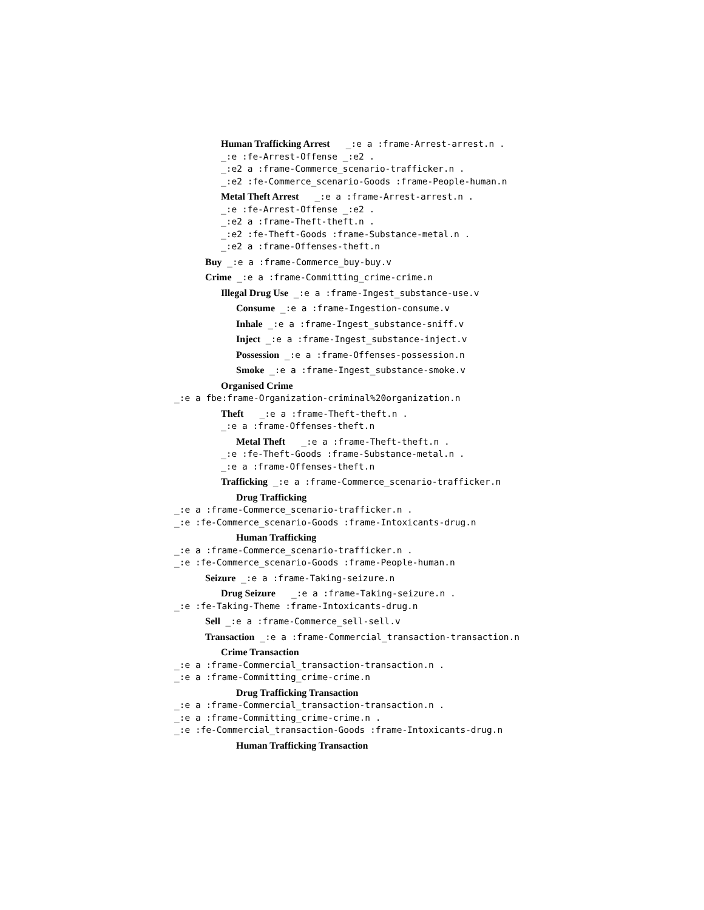Human Trafficking Arrest _:e a :frame-Arrest-arrest.n .
_:e :fe-Arrest-Offense _:e2 .
_:e2 a :frame-Commerce_scenario-trafficker.n .
_:e2 :fe-Commerce_scenario-Goods :frame-People-human.n
Metal Theft Arrest _:e a :frame-Arrest-arrest.n .
_:e :fe-Arrest-Offense _:e2 .
_:e2 a :frame-Theft-theft.n .
_:e2 :fe-Theft-Goods :frame-Substance-metal.n .
_:e2 a :frame-Offenses-theft.n
Buy _:e a :frame-Commerce_buy-buy.v
Crime _:e a :frame-Committing_crime-crime.n
Illegal Drug Use _:e a :frame-Ingest_substance-use.v
Consume _:e a :frame-Ingestion-consume.v
Inhale _:e a :frame-Ingest_substance-sniff.v
Inject _:e a :frame-Ingest_substance-inject.v
Possession _:e a :frame-Offenses-possession.n
Smoke _:e a :frame-Ingest_substance-smoke.v
Organised Crime
_:e a fbe:frame-Organization-criminal%20organization.n
Theft _:e a :frame-Theft-theft.n .
_:e a :frame-Offenses-theft.n
Metal Theft _:e a :frame-Theft-theft.n .
_:e :fe-Theft-Goods :frame-Substance-metal.n .
_:e a :frame-Offenses-theft.n
Trafficking _:e a :frame-Commerce_scenario-trafficker.n
Drug Trafficking
_:e a :frame-Commerce_scenario-trafficker.n .
_:e :fe-Commerce_scenario-Goods :frame-Intoxicants-drug.n
Human Trafficking
_:e a :frame-Commerce_scenario-trafficker.n .
_:e :fe-Commerce_scenario-Goods :frame-People-human.n
Seizure _:e a :frame-Taking-seizure.n
Drug Seizure _:e a :frame-Taking-seizure.n .
_:e :fe-Taking-Theme :frame-Intoxicants-drug.n
Sell _:e a :frame-Commerce_sell-sell.v
Transaction _:e a :frame-Commercial_transaction-transaction.n
Crime Transaction
_:e a :frame-Commercial_transaction-transaction.n .
_:e a :frame-Committing_crime-crime.n
Drug Trafficking Transaction
_:e a :frame-Commercial_transaction-transaction.n .
_:e a :frame-Committing_crime-crime.n .
_:e :fe-Commercial_transaction-Goods :frame-Intoxicants-drug.n
Human Trafficking Transaction